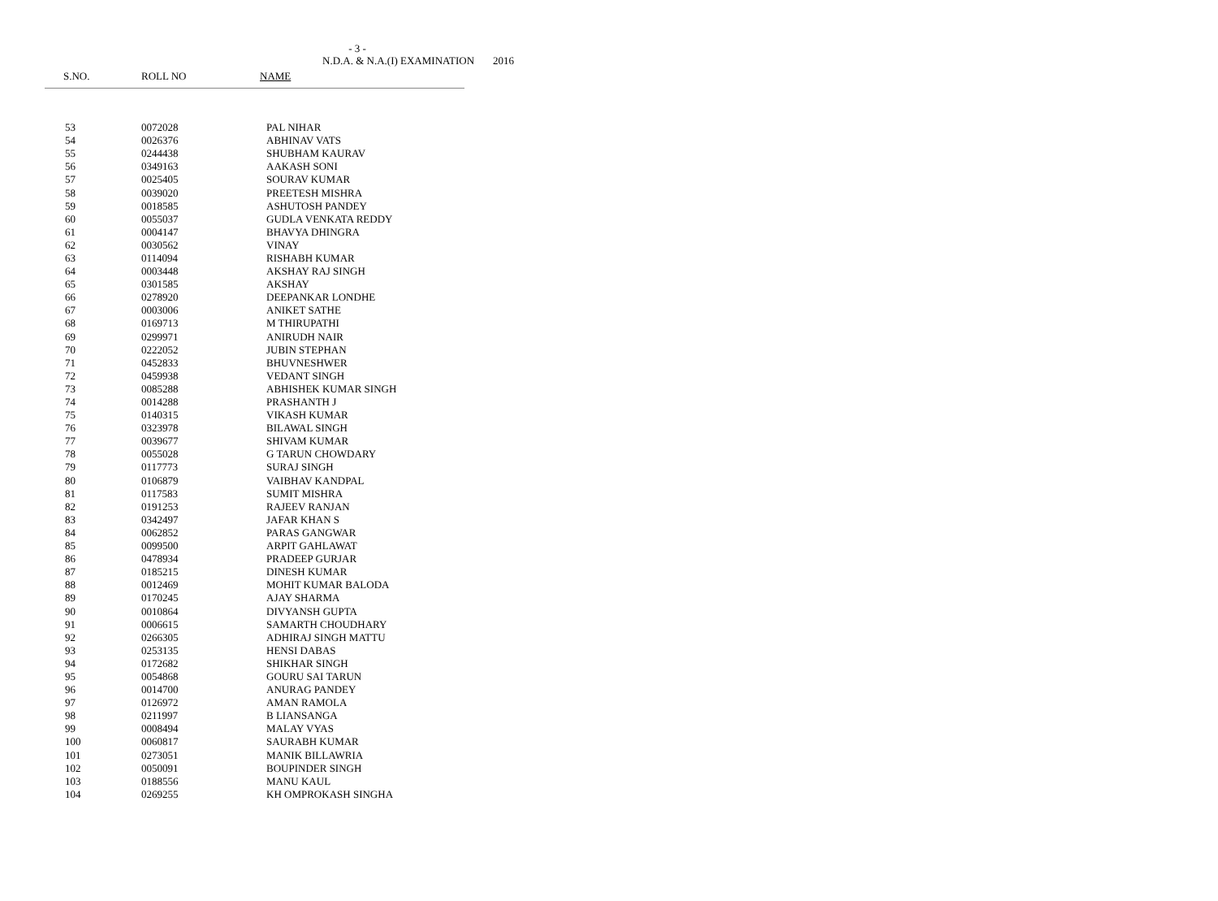- 3 -
N.D.A. & N.A.(I) EXAMINATION 2016
S.NO. ROLL NO NAME
| 53 | 0072028 | PAL NIHAR |
| 54 | 0026376 | ABHINAV VATS |
| 55 | 0244438 | SHUBHAM KAURAV |
| 56 | 0349163 | AAKASH SONI |
| 57 | 0025405 | SOURAV KUMAR |
| 58 | 0039020 | PREETESH MISHRA |
| 59 | 0018585 | ASHUTOSH PANDEY |
| 60 | 0055037 | GUDLA VENKATA REDDY |
| 61 | 0004147 | BHAVYA DHINGRA |
| 62 | 0030562 | VINAY |
| 63 | 0114094 | RISHABH KUMAR |
| 64 | 0003448 | AKSHAY RAJ SINGH |
| 65 | 0301585 | AKSHAY |
| 66 | 0278920 | DEEPANKAR LONDHE |
| 67 | 0003006 | ANIKET SATHE |
| 68 | 0169713 | M THIRUPATHI |
| 69 | 0299971 | ANIRUDH NAIR |
| 70 | 0222052 | JUBIN STEPHAN |
| 71 | 0452833 | BHUVNESHWER |
| 72 | 0459938 | VEDANT SINGH |
| 73 | 0085288 | ABHISHEK KUMAR SINGH |
| 74 | 0014288 | PRASHANTH J |
| 75 | 0140315 | VIKASH KUMAR |
| 76 | 0323978 | BILAWAL SINGH |
| 77 | 0039677 | SHIVAM KUMAR |
| 78 | 0055028 | G TARUN CHOWDARY |
| 79 | 0117773 | SURAJ SINGH |
| 80 | 0106879 | VAIBHAV KANDPAL |
| 81 | 0117583 | SUMIT MISHRA |
| 82 | 0191253 | RAJEEV RANJAN |
| 83 | 0342497 | JAFAR KHAN S |
| 84 | 0062852 | PARAS GANGWAR |
| 85 | 0099500 | ARPIT GAHLAWAT |
| 86 | 0478934 | PRADEEP GURJAR |
| 87 | 0185215 | DINESH KUMAR |
| 88 | 0012469 | MOHIT KUMAR BALODA |
| 89 | 0170245 | AJAY SHARMA |
| 90 | 0010864 | DIVYANSH GUPTA |
| 91 | 0006615 | SAMARTH CHOUDHARY |
| 92 | 0266305 | ADHIRAJ SINGH MATTU |
| 93 | 0253135 | HENSI DABAS |
| 94 | 0172682 | SHIKHAR SINGH |
| 95 | 0054868 | GOURU SAI TARUN |
| 96 | 0014700 | ANURAG PANDEY |
| 97 | 0126972 | AMAN RAMOLA |
| 98 | 0211997 | B LIANSANGA |
| 99 | 0008494 | MALAY VYAS |
| 100 | 0060817 | SAURABH KUMAR |
| 101 | 0273051 | MANIK BILLAWRIA |
| 102 | 0050091 | BOUPINDER SINGH |
| 103 | 0188556 | MANU KAUL |
| 104 | 0269255 | KH OMPROKASH SINGHA |